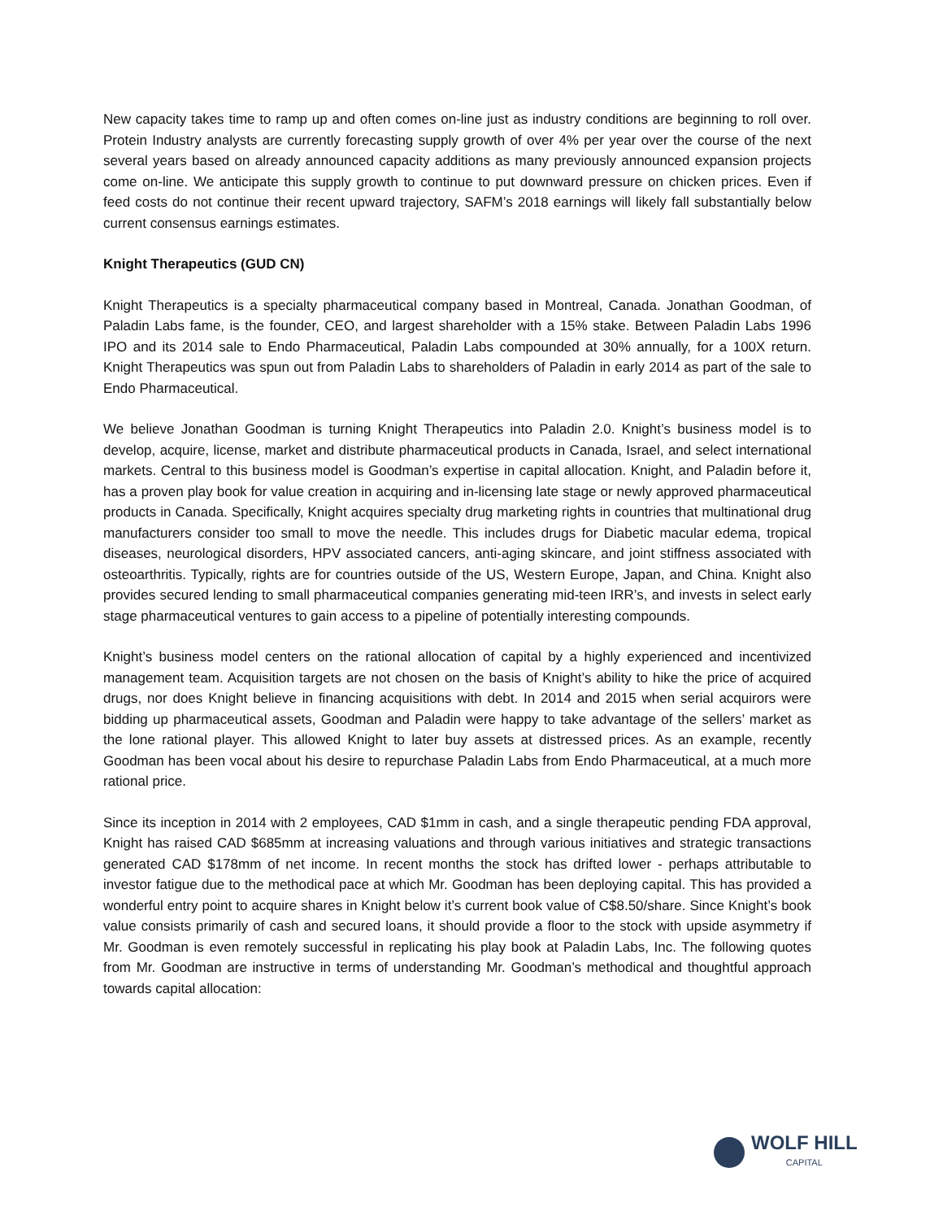New capacity takes time to ramp up and often comes on-line just as industry conditions are beginning to roll over. Protein Industry analysts are currently forecasting supply growth of over 4% per year over the course of the next several years based on already announced capacity additions as many previously announced expansion projects come on-line. We anticipate this supply growth to continue to put downward pressure on chicken prices. Even if feed costs do not continue their recent upward trajectory, SAFM’s 2018 earnings will likely fall substantially below current consensus earnings estimates.
Knight Therapeutics (GUD CN)
Knight Therapeutics is a specialty pharmaceutical company based in Montreal, Canada. Jonathan Goodman, of Paladin Labs fame, is the founder, CEO, and largest shareholder with a 15% stake. Between Paladin Labs 1996 IPO and its 2014 sale to Endo Pharmaceutical, Paladin Labs compounded at 30% annually, for a 100X return. Knight Therapeutics was spun out from Paladin Labs to shareholders of Paladin in early 2014 as part of the sale to Endo Pharmaceutical.
We believe Jonathan Goodman is turning Knight Therapeutics into Paladin 2.0. Knight’s business model is to develop, acquire, license, market and distribute pharmaceutical products in Canada, Israel, and select international markets. Central to this business model is Goodman’s expertise in capital allocation. Knight, and Paladin before it, has a proven play book for value creation in acquiring and in-licensing late stage or newly approved pharmaceutical products in Canada. Specifically, Knight acquires specialty drug marketing rights in countries that multinational drug manufacturers consider too small to move the needle. This includes drugs for Diabetic macular edema, tropical diseases, neurological disorders, HPV associated cancers, anti-aging skincare, and joint stiffness associated with osteoarthritis. Typically, rights are for countries outside of the US, Western Europe, Japan, and China. Knight also provides secured lending to small pharmaceutical companies generating mid-teen IRR’s, and invests in select early stage pharmaceutical ventures to gain access to a pipeline of potentially interesting compounds.
Knight’s business model centers on the rational allocation of capital by a highly experienced and incentivized management team. Acquisition targets are not chosen on the basis of Knight’s ability to hike the price of acquired drugs, nor does Knight believe in financing acquisitions with debt. In 2014 and 2015 when serial acquirors were bidding up pharmaceutical assets, Goodman and Paladin were happy to take advantage of the sellers’ market as the lone rational player. This allowed Knight to later buy assets at distressed prices. As an example, recently Goodman has been vocal about his desire to repurchase Paladin Labs from Endo Pharmaceutical, at a much more rational price.
Since its inception in 2014 with 2 employees, CAD $1mm in cash, and a single therapeutic pending FDA approval, Knight has raised CAD $685mm at increasing valuations and through various initiatives and strategic transactions generated CAD $178mm of net income. In recent months the stock has drifted lower - perhaps attributable to investor fatigue due to the methodical pace at which Mr. Goodman has been deploying capital. This has provided a wonderful entry point to acquire shares in Knight below it’s current book value of C$8.50/share. Since Knight’s book value consists primarily of cash and secured loans, it should provide a floor to the stock with upside asymmetry if Mr. Goodman is even remotely successful in replicating his play book at Paladin Labs, Inc. The following quotes from Mr. Goodman are instructive in terms of understanding Mr. Goodman’s methodical and thoughtful approach towards capital allocation:
WOLF HILL
CAPITAL